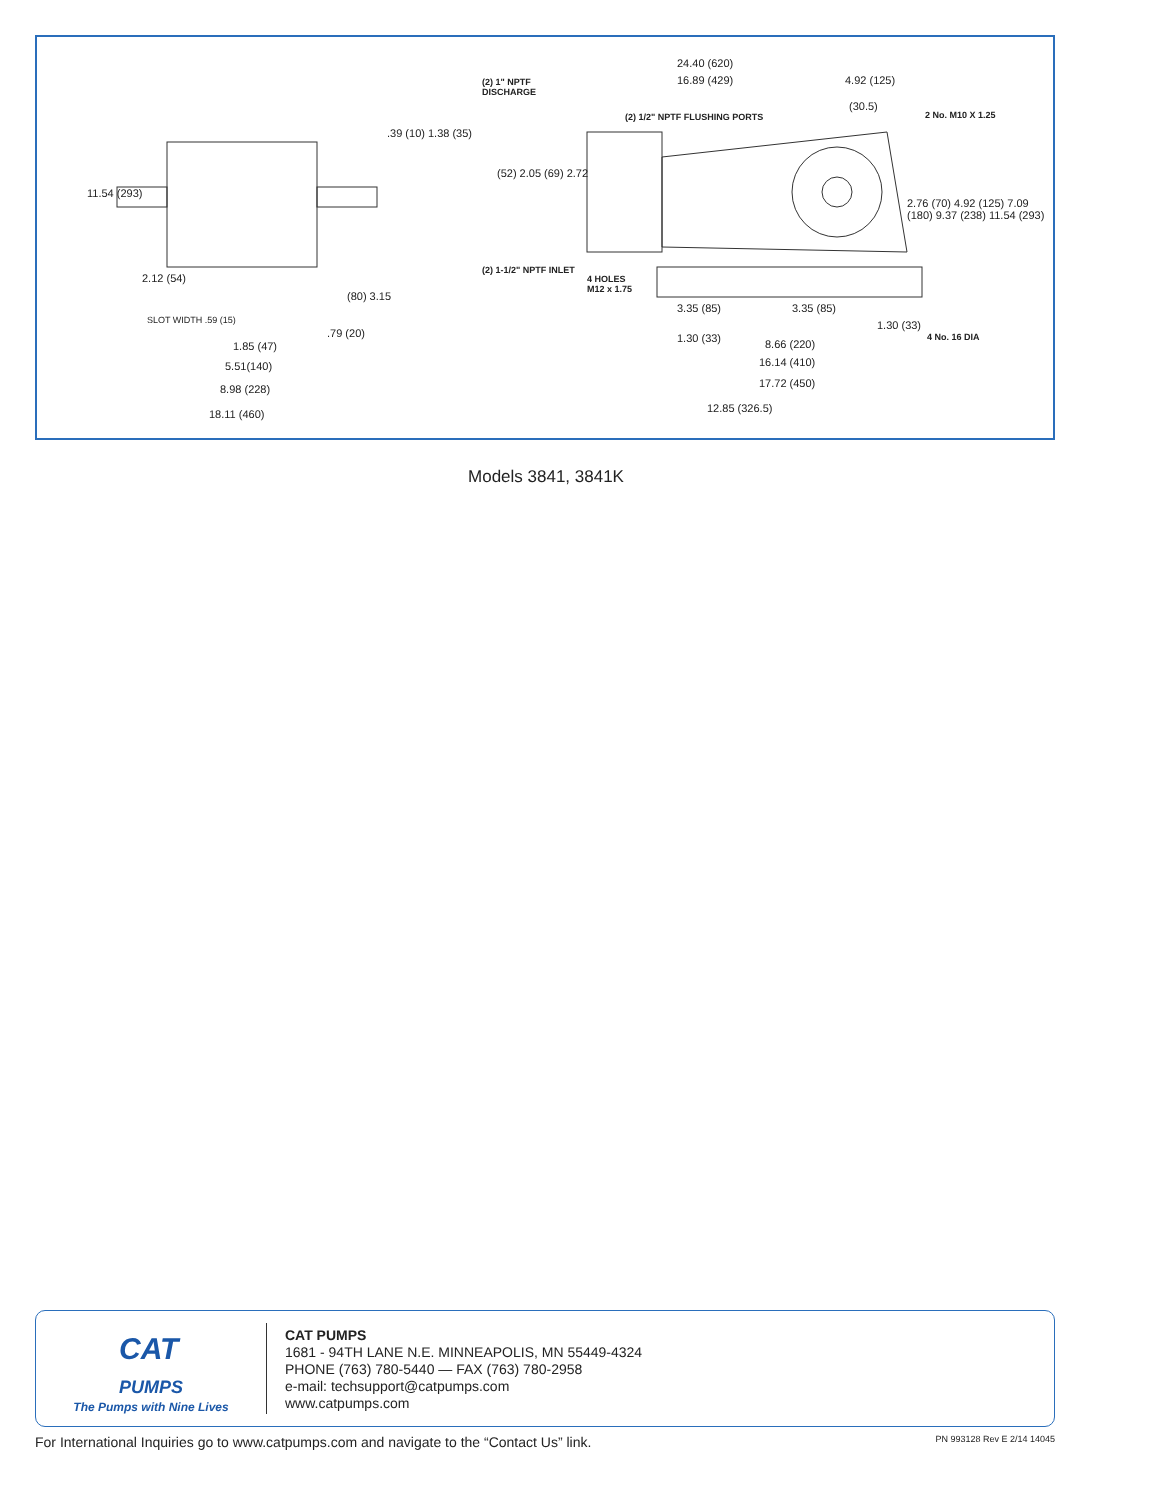24.40 (620)
16.89 (429) 4.92 (125)
(2) 1" NPTF
DISCHARGE
(2) 1/2" NPTF FLUSHING PORTS 2 No. M10 X 1.25
(2) 1-1/2" NPTF INLET
4 HOLES
M12 x 1.75
4 No. 16 DIA
2.12 (54)
(80) 3.15
SLOT WIDTH .59 (15)
.79 (20)
1.85 (47)
5.51(140)
8.98 (228)
18.11 (460)
11.54 (293)
.39 (10) 1.38 (35)
(52) 2.05 (69) 2.72
3.35 (85) 3.35 (85)
1.30 (33)
1.30 (33) 8.66 (220)
16.14 (410)
17.72 (450)
12.85 (326.5)
2.76 (70) 4.92 (125) 7.09 (180) 9.37 (238) 11.54 (293)
(30.5)
Models 3841, 3841K
CAT
PUMPS
The Pumps with Nine Lives
CAT PUMPS
1681 - 94TH LANE N.E. MINNEAPOLIS, MN 55449-4324
PHONE (763) 780-5440 — FAX (763) 780-2958
e-mail: techsupport@catpumps.com
www.catpumps.com
For International Inquiries go to www.catpumps.com and navigate to the “Contact Us” link. PN 993128 Rev E 2/14 14045